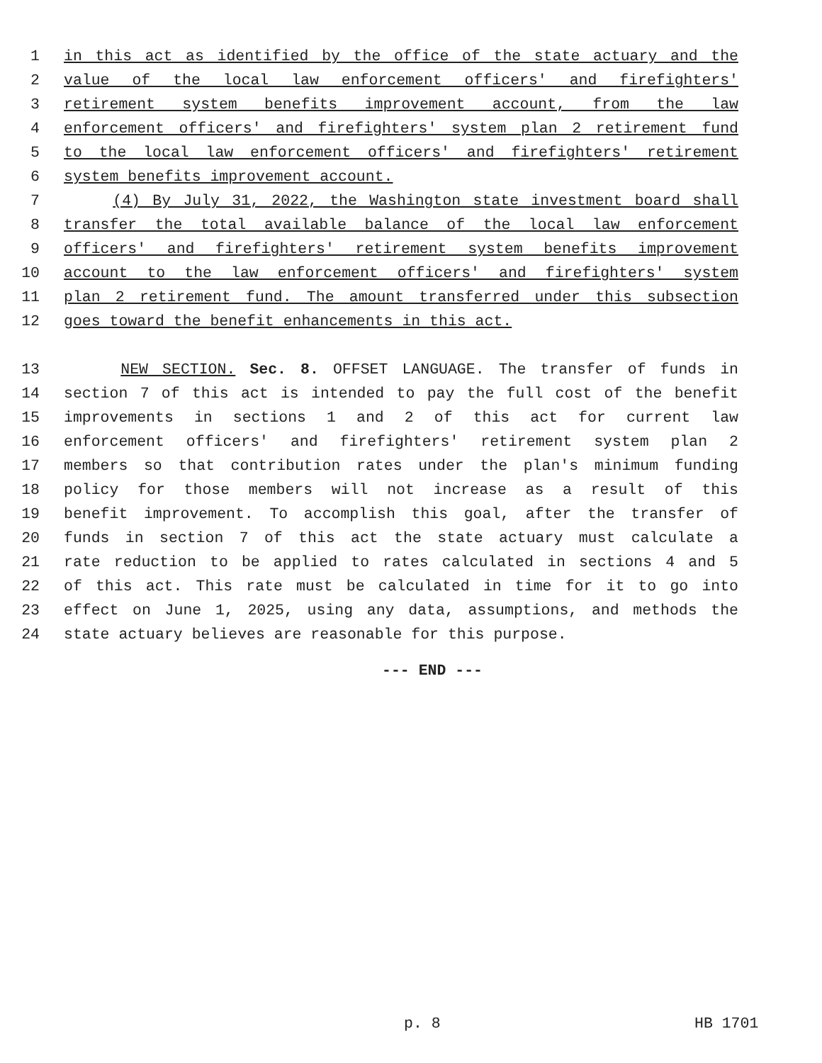1 in this act as identified by the office of the state actuary and the
2 value of the local law enforcement officers' and firefighters'
3 retirement system benefits improvement account, from the law
4 enforcement officers' and firefighters' system plan 2 retirement fund
5 to the local law enforcement officers' and firefighters' retirement
6 system benefits improvement account.
7 (4) By July 31, 2022, the Washington state investment board shall
8 transfer the total available balance of the local law enforcement
9 officers' and firefighters' retirement system benefits improvement
10 account to the law enforcement officers' and firefighters' system
11 plan 2 retirement fund. The amount transferred under this subsection
12 goes toward the benefit enhancements in this act.
13 NEW SECTION. Sec. 8. OFFSET LANGUAGE. The transfer of funds in
14 section 7 of this act is intended to pay the full cost of the benefit
15 improvements in sections 1 and 2 of this act for current law
16 enforcement officers' and firefighters' retirement system plan 2
17 members so that contribution rates under the plan's minimum funding
18 policy for those members will not increase as a result of this
19 benefit improvement. To accomplish this goal, after the transfer of
20 funds in section 7 of this act the state actuary must calculate a
21 rate reduction to be applied to rates calculated in sections 4 and 5
22 of this act. This rate must be calculated in time for it to go into
23 effect on June 1, 2025, using any data, assumptions, and methods the
24 state actuary believes are reasonable for this purpose.
--- END ---
p. 8 HB 1701